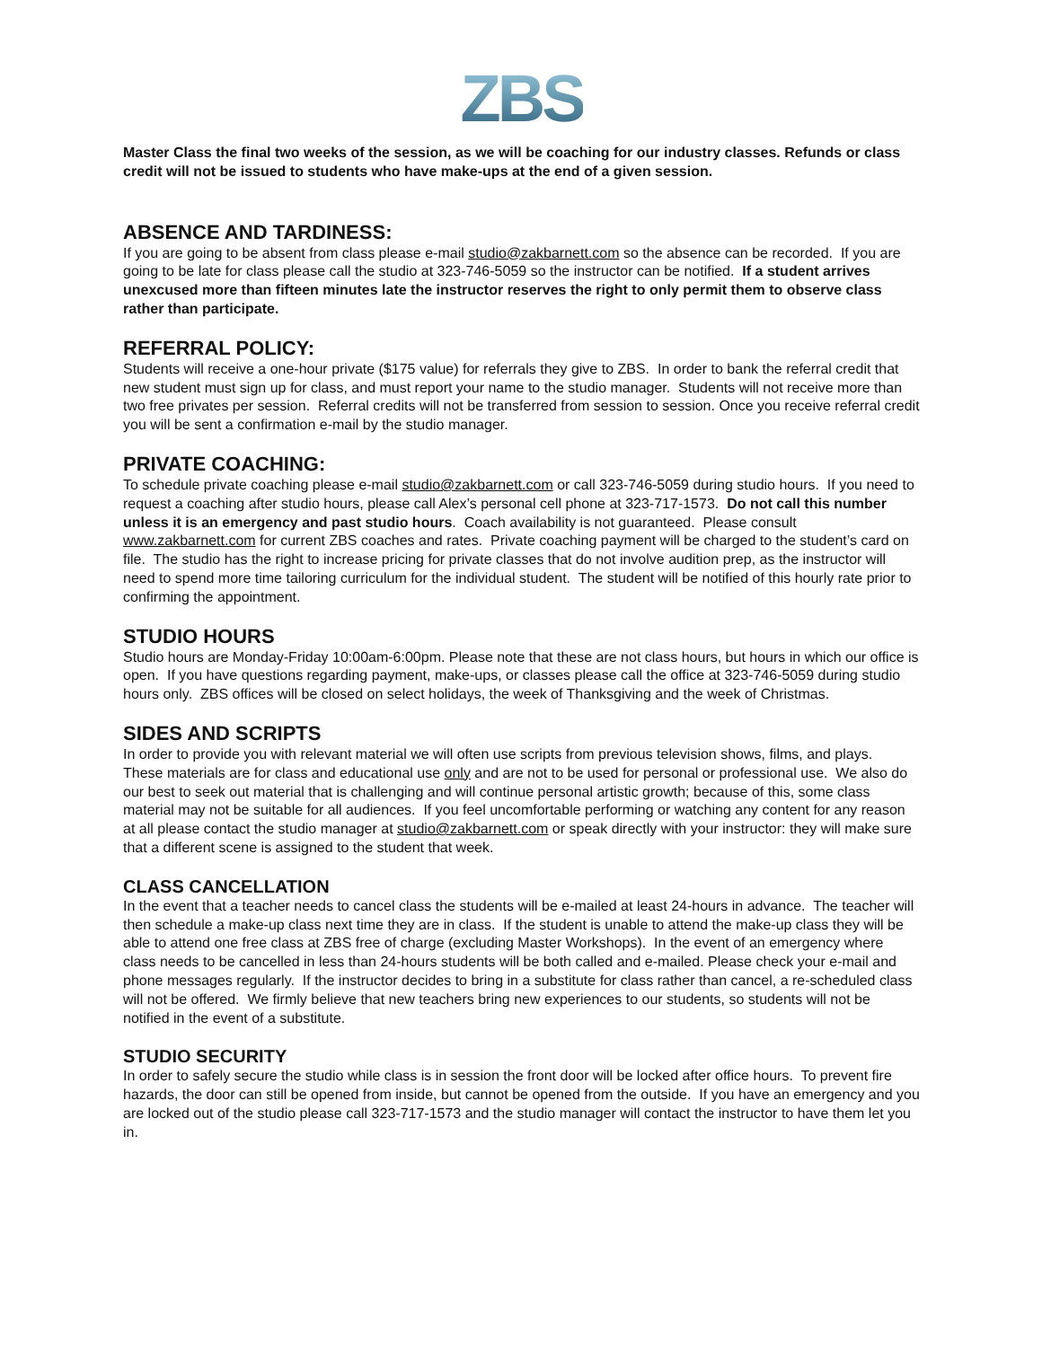ZBS
Master Class the final two weeks of the session, as we will be coaching for our industry classes. Refunds or class credit will not be issued to students who have make-ups at the end of a given session.
ABSENCE AND TARDINESS:
If you are going to be absent from class please e-mail studio@zakbarnett.com so the absence can be recorded. If you are going to be late for class please call the studio at 323-746-5059 so the instructor can be notified. If a student arrives unexcused more than fifteen minutes late the instructor reserves the right to only permit them to observe class rather than participate.
REFERRAL POLICY:
Students will receive a one-hour private ($175 value) for referrals they give to ZBS. In order to bank the referral credit that new student must sign up for class, and must report your name to the studio manager. Students will not receive more than two free privates per session. Referral credits will not be transferred from session to session. Once you receive referral credit you will be sent a confirmation e-mail by the studio manager.
PRIVATE COACHING:
To schedule private coaching please e-mail studio@zakbarnett.com or call 323-746-5059 during studio hours. If you need to request a coaching after studio hours, please call Alex’s personal cell phone at 323-717-1573. Do not call this number unless it is an emergency and past studio hours. Coach availability is not guaranteed. Please consult www.zakbarnett.com for current ZBS coaches and rates. Private coaching payment will be charged to the student’s card on file. The studio has the right to increase pricing for private classes that do not involve audition prep, as the instructor will need to spend more time tailoring curriculum for the individual student. The student will be notified of this hourly rate prior to confirming the appointment.
STUDIO HOURS
Studio hours are Monday-Friday 10:00am-6:00pm. Please note that these are not class hours, but hours in which our office is open. If you have questions regarding payment, make-ups, or classes please call the office at 323-746-5059 during studio hours only. ZBS offices will be closed on select holidays, the week of Thanksgiving and the week of Christmas.
SIDES AND SCRIPTS
In order to provide you with relevant material we will often use scripts from previous television shows, films, and plays. These materials are for class and educational use only and are not to be used for personal or professional use. We also do our best to seek out material that is challenging and will continue personal artistic growth; because of this, some class material may not be suitable for all audiences. If you feel uncomfortable performing or watching any content for any reason at all please contact the studio manager at studio@zakbarnett.com or speak directly with your instructor: they will make sure that a different scene is assigned to the student that week.
CLASS CANCELLATION
In the event that a teacher needs to cancel class the students will be e-mailed at least 24-hours in advance. The teacher will then schedule a make-up class next time they are in class. If the student is unable to attend the make-up class they will be able to attend one free class at ZBS free of charge (excluding Master Workshops). In the event of an emergency where class needs to be cancelled in less than 24-hours students will be both called and e-mailed. Please check your e-mail and phone messages regularly. If the instructor decides to bring in a substitute for class rather than cancel, a re-scheduled class will not be offered. We firmly believe that new teachers bring new experiences to our students, so students will not be notified in the event of a substitute.
STUDIO SECURITY
In order to safely secure the studio while class is in session the front door will be locked after office hours. To prevent fire hazards, the door can still be opened from inside, but cannot be opened from the outside. If you have an emergency and you are locked out of the studio please call 323-717-1573 and the studio manager will contact the instructor to have them let you in.